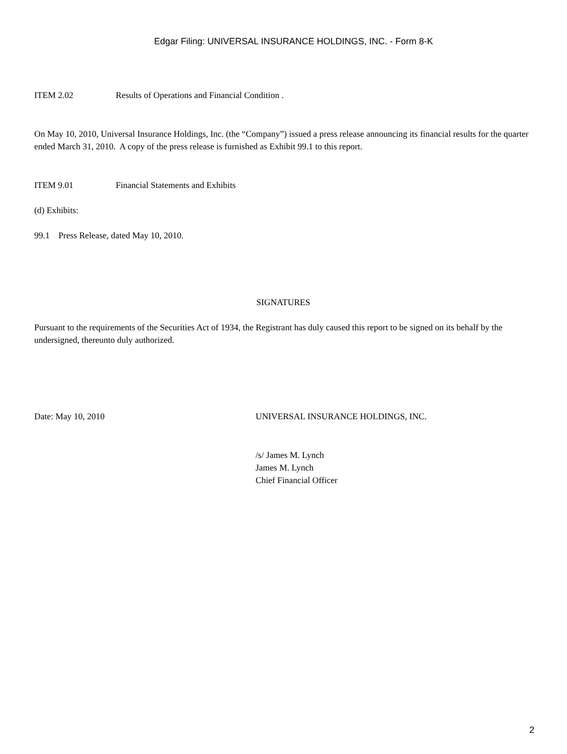Edgar Filing: UNIVERSAL INSURANCE HOLDINGS, INC. - Form 8-K
ITEM 2.02 Results of Operations and Financial Condition .
On May 10, 2010, Universal Insurance Holdings, Inc. (the “Company”) issued a press release announcing its financial results for the quarter ended March 31, 2010. A copy of the press release is furnished as Exhibit 99.1 to this report.
ITEM 9.01 Financial Statements and Exhibits
(d) Exhibits:
99.1 Press Release, dated May 10, 2010.
SIGNATURES
Pursuant to the requirements of the Securities Act of 1934, the Registrant has duly caused this report to be signed on its behalf by the undersigned, thereunto duly authorized.
Date: May 10, 2010 UNIVERSAL INSURANCE HOLDINGS, INC.
/s/ James M. Lynch
James M. Lynch
Chief Financial Officer
2